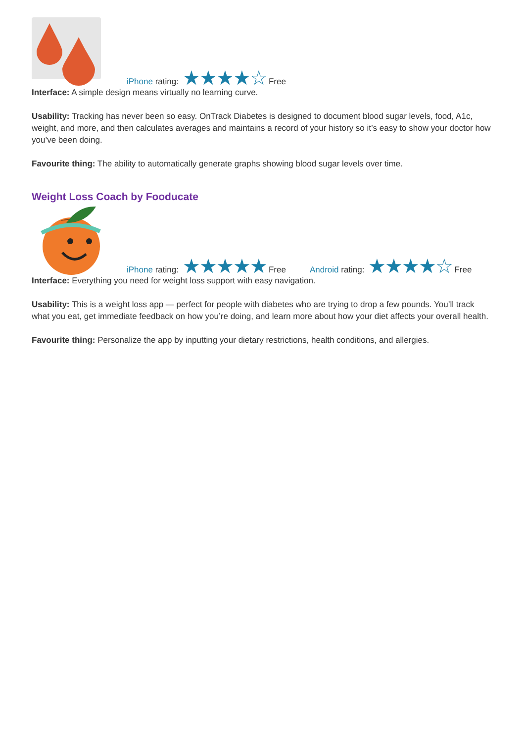iPhone rating: ★★★★☆ Free
Interface: A simple design means virtually no learning curve.
Usability: Tracking has never been so easy. OnTrack Diabetes is designed to document blood sugar levels, food, A1c, weight, and more, and then calculates averages and maintains a record of your history so it’s easy to show your doctor how you’ve been doing.
Favourite thing: The ability to automatically generate graphs showing blood sugar levels over time.
Weight Loss Coach by Fooducate
iPhone rating: ★★★★★ Free
Android rating: ★★★★☆ Free
Interface: Everything you need for weight loss support with easy navigation.
Usability: This is a weight loss app — perfect for people with diabetes who are trying to drop a few pounds. You’ll track what you eat, get immediate feedback on how you’re doing, and learn more about how your diet affects your overall health.
Favourite thing: Personalize the app by inputting your dietary restrictions, health conditions, and allergies.